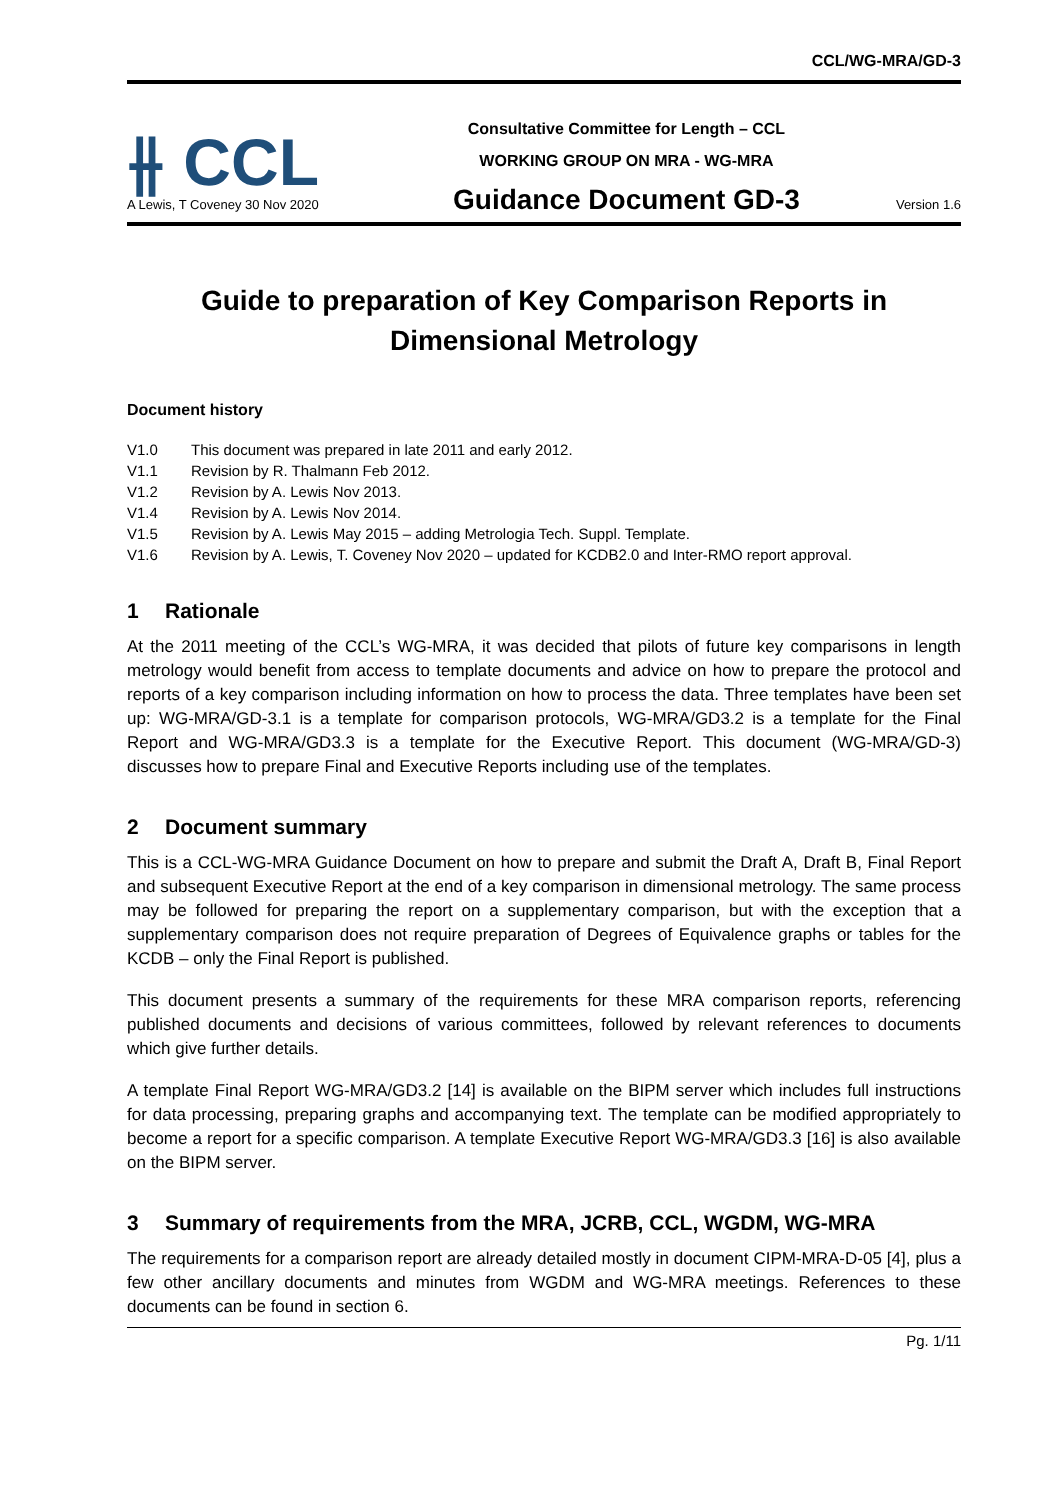CCL/WG-MRA/GD-3
⫲ CCL
A Lewis, T Coveney 30 Nov 2020
Consultative Committee for Length – CCL
WORKING GROUP ON MRA - WG-MRA
Guidance Document GD-3
Version 1.6
Guide to preparation of Key Comparison Reports in Dimensional Metrology
Document history
V1.0 This document was prepared in late 2011 and early 2012.
V1.1 Revision by R. Thalmann Feb 2012.
V1.2 Revision by A. Lewis Nov 2013.
V1.4 Revision by A. Lewis Nov 2014.
V1.5 Revision by A. Lewis May 2015 – adding Metrologia Tech. Suppl. Template.
V1.6 Revision by A. Lewis, T. Coveney Nov 2020 – updated for KCDB2.0 and Inter-RMO report approval.
1 Rationale
At the 2011 meeting of the CCL’s WG-MRA, it was decided that pilots of future key comparisons in length metrology would benefit from access to template documents and advice on how to prepare the protocol and reports of a key comparison including information on how to process the data. Three templates have been set up: WG-MRA/GD-3.1 is a template for comparison protocols, WG-MRA/GD3.2 is a template for the Final Report and WG-MRA/GD3.3 is a template for the Executive Report. This document (WG-MRA/GD-3) discusses how to prepare Final and Executive Reports including use of the templates.
2 Document summary
This is a CCL-WG-MRA Guidance Document on how to prepare and submit the Draft A, Draft B, Final Report and subsequent Executive Report at the end of a key comparison in dimensional metrology. The same process may be followed for preparing the report on a supplementary comparison, but with the exception that a supplementary comparison does not require preparation of Degrees of Equivalence graphs or tables for the KCDB – only the Final Report is published.
This document presents a summary of the requirements for these MRA comparison reports, referencing published documents and decisions of various committees, followed by relevant references to documents which give further details.
A template Final Report WG-MRA/GD3.2 [14] is available on the BIPM server which includes full instructions for data processing, preparing graphs and accompanying text. The template can be modified appropriately to become a report for a specific comparison. A template Executive Report WG-MRA/GD3.3 [16] is also available on the BIPM server.
3 Summary of requirements from the MRA, JCRB, CCL, WGDM, WG-MRA
The requirements for a comparison report are already detailed mostly in document CIPM-MRA-D-05 [4], plus a few other ancillary documents and minutes from WGDM and WG-MRA meetings. References to these documents can be found in section 6.
Pg. 1/11